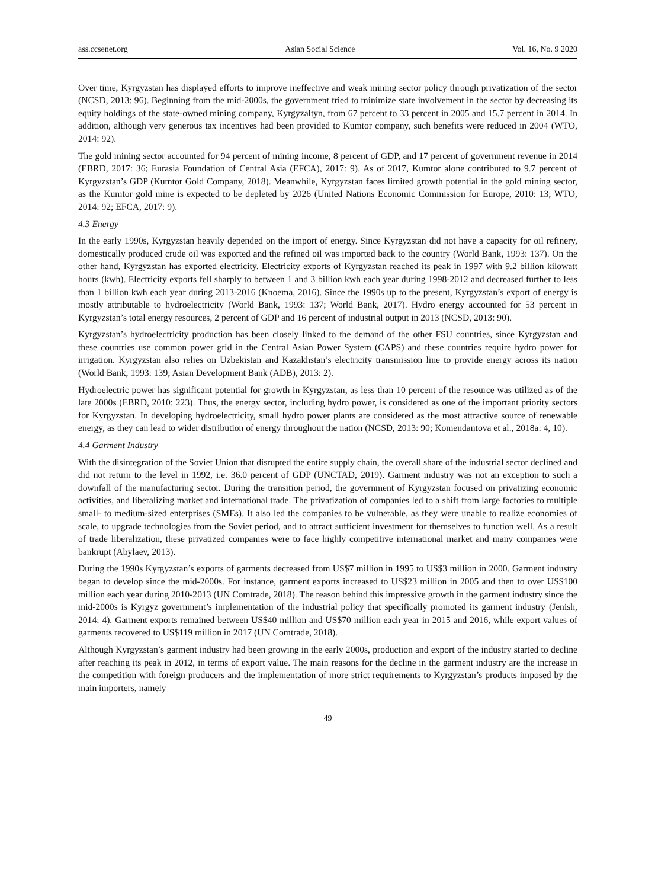ass.ccsenet.org Asian Social Science Vol. 16, No. 9 2020
Over time, Kyrgyzstan has displayed efforts to improve ineffective and weak mining sector policy through privatization of the sector (NCSD, 2013: 96). Beginning from the mid-2000s, the government tried to minimize state involvement in the sector by decreasing its equity holdings of the state-owned mining company, Kyrgyzaltyn, from 67 percent to 33 percent in 2005 and 15.7 percent in 2014. In addition, although very generous tax incentives had been provided to Kumtor company, such benefits were reduced in 2004 (WTO, 2014: 92).
The gold mining sector accounted for 94 percent of mining income, 8 percent of GDP, and 17 percent of government revenue in 2014 (EBRD, 2017: 36; Eurasia Foundation of Central Asia (EFCA), 2017: 9). As of 2017, Kumtor alone contributed to 9.7 percent of Kyrgyzstan’s GDP (Kumtor Gold Company, 2018). Meanwhile, Kyrgyzstan faces limited growth potential in the gold mining sector, as the Kumtor gold mine is expected to be depleted by 2026 (United Nations Economic Commission for Europe, 2010: 13; WTO, 2014: 92; EFCA, 2017: 9).
4.3 Energy
In the early 1990s, Kyrgyzstan heavily depended on the import of energy. Since Kyrgyzstan did not have a capacity for oil refinery, domestically produced crude oil was exported and the refined oil was imported back to the country (World Bank, 1993: 137). On the other hand, Kyrgyzstan has exported electricity. Electricity exports of Kyrgyzstan reached its peak in 1997 with 9.2 billion kilowatt hours (kwh). Electricity exports fell sharply to between 1 and 3 billion kwh each year during 1998-2012 and decreased further to less than 1 billion kwh each year during 2013-2016 (Knoema, 2016). Since the 1990s up to the present, Kyrgyzstan’s export of energy is mostly attributable to hydroelectricity (World Bank, 1993: 137; World Bank, 2017). Hydro energy accounted for 53 percent in Kyrgyzstan’s total energy resources, 2 percent of GDP and 16 percent of industrial output in 2013 (NCSD, 2013: 90).
Kyrgyzstan’s hydroelectricity production has been closely linked to the demand of the other FSU countries, since Kyrgyzstan and these countries use common power grid in the Central Asian Power System (CAPS) and these countries require hydro power for irrigation. Kyrgyzstan also relies on Uzbekistan and Kazakhstan’s electricity transmission line to provide energy across its nation (World Bank, 1993: 139; Asian Development Bank (ADB), 2013: 2).
Hydroelectric power has significant potential for growth in Kyrgyzstan, as less than 10 percent of the resource was utilized as of the late 2000s (EBRD, 2010: 223). Thus, the energy sector, including hydro power, is considered as one of the important priority sectors for Kyrgyzstan. In developing hydroelectricity, small hydro power plants are considered as the most attractive source of renewable energy, as they can lead to wider distribution of energy throughout the nation (NCSD, 2013: 90; Komendantova et al., 2018a: 4, 10).
4.4 Garment Industry
With the disintegration of the Soviet Union that disrupted the entire supply chain, the overall share of the industrial sector declined and did not return to the level in 1992, i.e. 36.0 percent of GDP (UNCTAD, 2019). Garment industry was not an exception to such a downfall of the manufacturing sector. During the transition period, the government of Kyrgyzstan focused on privatizing economic activities, and liberalizing market and international trade. The privatization of companies led to a shift from large factories to multiple small- to medium-sized enterprises (SMEs). It also led the companies to be vulnerable, as they were unable to realize economies of scale, to upgrade technologies from the Soviet period, and to attract sufficient investment for themselves to function well. As a result of trade liberalization, these privatized companies were to face highly competitive international market and many companies were bankrupt (Abylaev, 2013).
During the 1990s Kyrgyzstan’s exports of garments decreased from US$7 million in 1995 to US$3 million in 2000. Garment industry began to develop since the mid-2000s. For instance, garment exports increased to US$23 million in 2005 and then to over US$100 million each year during 2010-2013 (UN Comtrade, 2018). The reason behind this impressive growth in the garment industry since the mid-2000s is Kyrgyz government’s implementation of the industrial policy that specifically promoted its garment industry (Jenish, 2014: 4). Garment exports remained between US$40 million and US$70 million each year in 2015 and 2016, while export values of garments recovered to US$119 million in 2017 (UN Comtrade, 2018).
Although Kyrgyzstan’s garment industry had been growing in the early 2000s, production and export of the industry started to decline after reaching its peak in 2012, in terms of export value. The main reasons for the decline in the garment industry are the increase in the competition with foreign producers and the implementation of more strict requirements to Kyrgyzstan’s products imposed by the main importers, namely
49